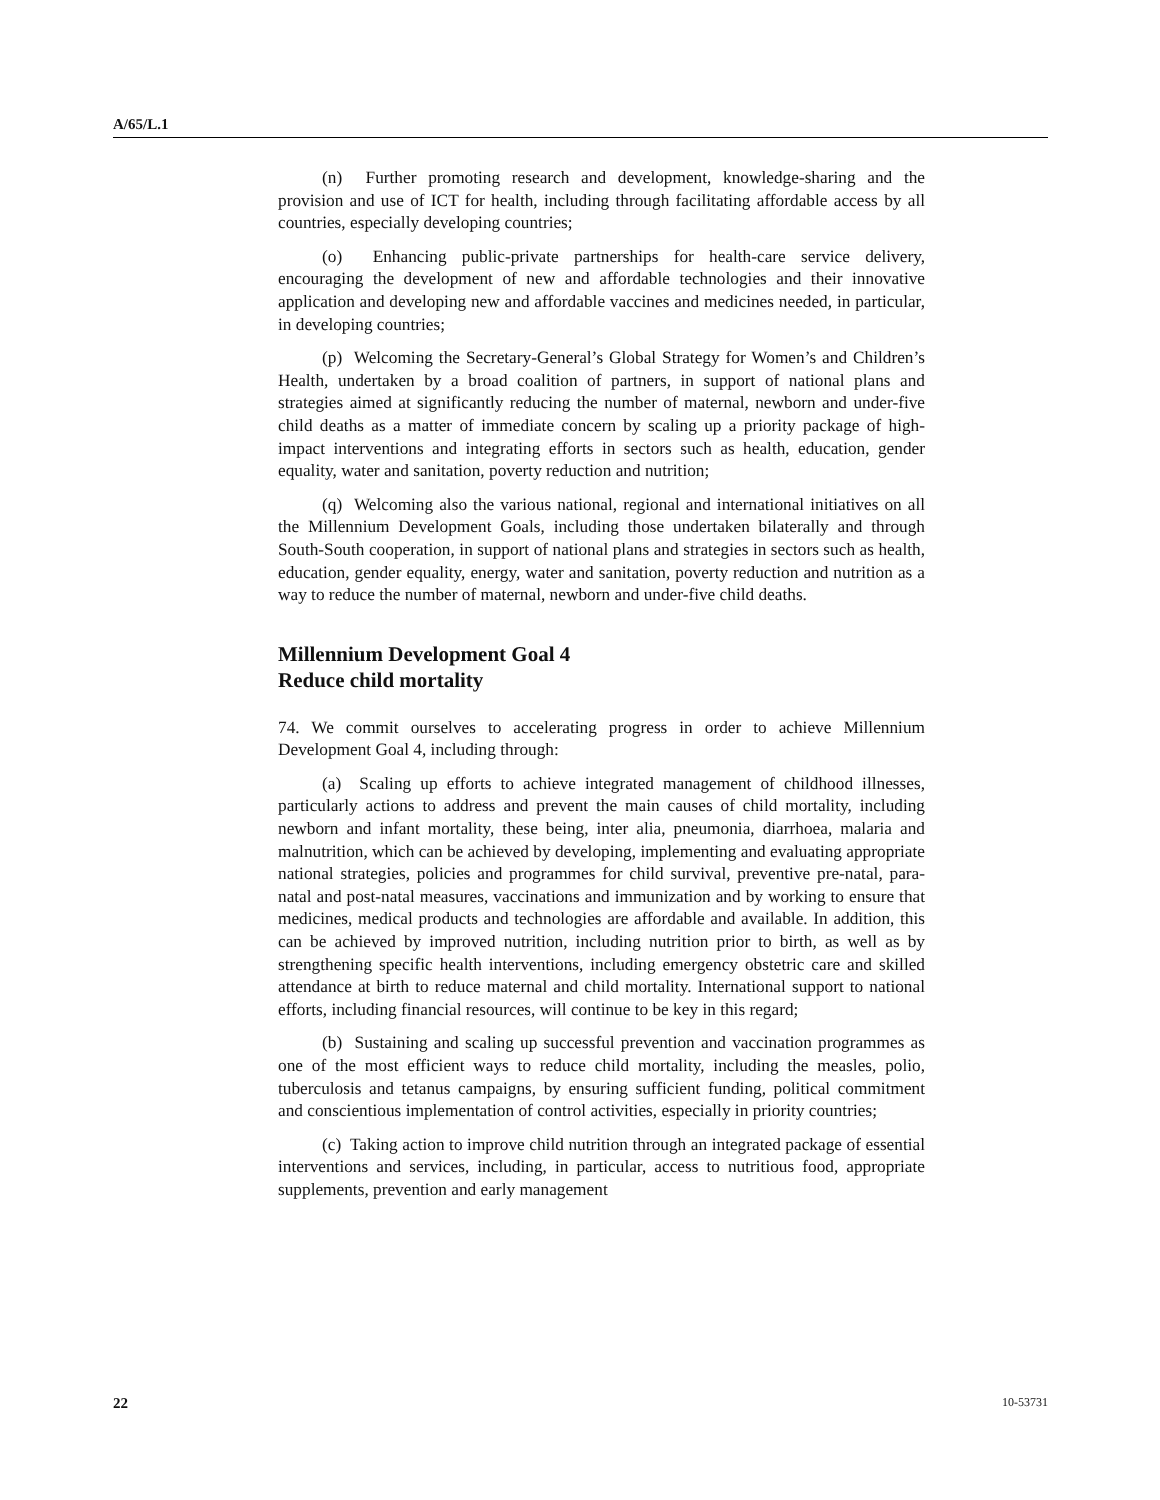A/65/L.1
(n) Further promoting research and development, knowledge-sharing and the provision and use of ICT for health, including through facilitating affordable access by all countries, especially developing countries;
(o) Enhancing public-private partnerships for health-care service delivery, encouraging the development of new and affordable technologies and their innovative application and developing new and affordable vaccines and medicines needed, in particular, in developing countries;
(p) Welcoming the Secretary-General’s Global Strategy for Women’s and Children’s Health, undertaken by a broad coalition of partners, in support of national plans and strategies aimed at significantly reducing the number of maternal, newborn and under-five child deaths as a matter of immediate concern by scaling up a priority package of high-impact interventions and integrating efforts in sectors such as health, education, gender equality, water and sanitation, poverty reduction and nutrition;
(q) Welcoming also the various national, regional and international initiatives on all the Millennium Development Goals, including those undertaken bilaterally and through South-South cooperation, in support of national plans and strategies in sectors such as health, education, gender equality, energy, water and sanitation, poverty reduction and nutrition as a way to reduce the number of maternal, newborn and under-five child deaths.
Millennium Development Goal 4
Reduce child mortality
74. We commit ourselves to accelerating progress in order to achieve Millennium Development Goal 4, including through:
(a) Scaling up efforts to achieve integrated management of childhood illnesses, particularly actions to address and prevent the main causes of child mortality, including newborn and infant mortality, these being, inter alia, pneumonia, diarrhoea, malaria and malnutrition, which can be achieved by developing, implementing and evaluating appropriate national strategies, policies and programmes for child survival, preventive pre-natal, para-natal and post-natal measures, vaccinations and immunization and by working to ensure that medicines, medical products and technologies are affordable and available. In addition, this can be achieved by improved nutrition, including nutrition prior to birth, as well as by strengthening specific health interventions, including emergency obstetric care and skilled attendance at birth to reduce maternal and child mortality. International support to national efforts, including financial resources, will continue to be key in this regard;
(b) Sustaining and scaling up successful prevention and vaccination programmes as one of the most efficient ways to reduce child mortality, including the measles, polio, tuberculosis and tetanus campaigns, by ensuring sufficient funding, political commitment and conscientious implementation of control activities, especially in priority countries;
(c) Taking action to improve child nutrition through an integrated package of essential interventions and services, including, in particular, access to nutritious food, appropriate supplements, prevention and early management
22 10-53731